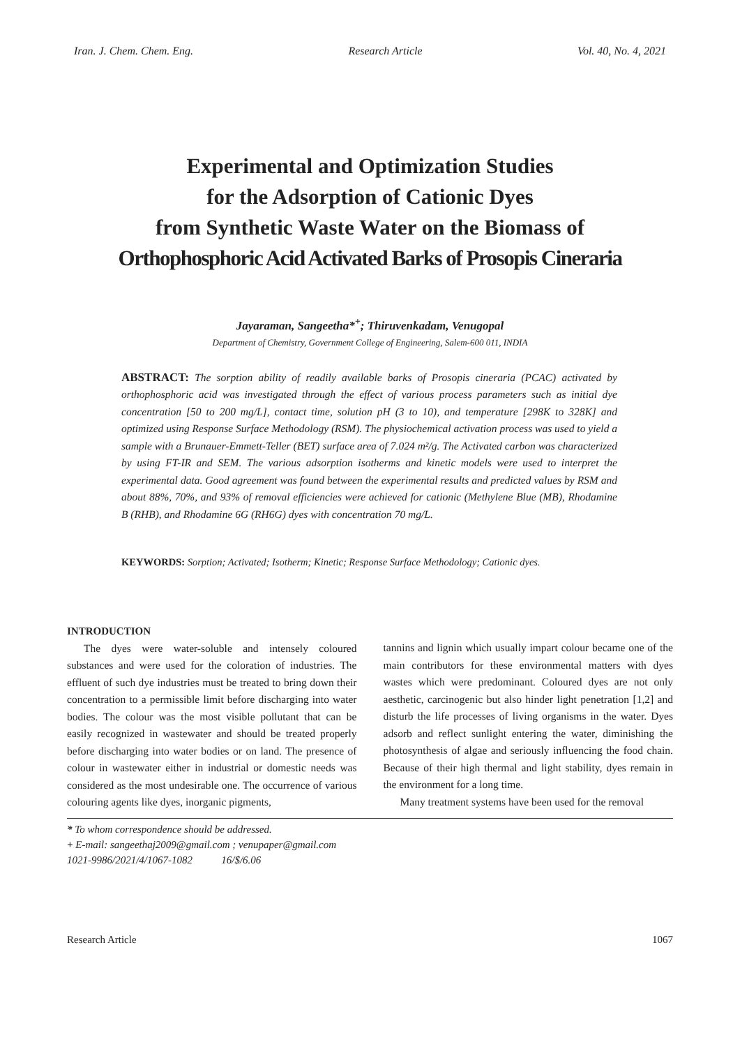Iran. J. Chem. Chem. Eng. Research Article Vol. 40, No. 4, 2021
Experimental and Optimization Studies
for the Adsorption of Cationic Dyes
from Synthetic Waste Water on the Biomass of
Orthophosphoric Acid Activated Barks of Prosopis Cineraria
Jayaraman, Sangeetha*<sup>+</sup>; Thiruvenkadam, Venugopal
Department of Chemistry, Government College of Engineering, Salem-600 011, INDIA
ABSTRACT: The sorption ability of readily available barks of Prosopis cineraria (PCAC) activated by orthophosphoric acid was investigated through the effect of various process parameters such as initial dye concentration [50 to 200 mg/L], contact time, solution pH (3 to 10), and temperature [298K to 328K] and optimized using Response Surface Methodology (RSM). The physiochemical activation process was used to yield a sample with a Brunauer-Emmett-Teller (BET) surface area of 7.024 m²/g. The Activated carbon was characterized by using FT-IR and SEM. The various adsorption isotherms and kinetic models were used to interpret the experimental data. Good agreement was found between the experimental results and predicted values by RSM and about 88%, 70%, and 93% of removal efficiencies were achieved for cationic (Methylene Blue (MB), Rhodamine B (RHB), and Rhodamine 6G (RH6G) dyes with concentration 70 mg/L.
KEYWORDS: Sorption; Activated; Isotherm; Kinetic; Response Surface Methodology; Cationic dyes.
INTRODUCTION
The dyes were water-soluble and intensely coloured substances and were used for the coloration of industries. The effluent of such dye industries must be treated to bring down their concentration to a permissible limit before discharging into water bodies. The colour was the most visible pollutant that can be easily recognized in wastewater and should be treated properly before discharging into water bodies or on land. The presence of colour in wastewater either in industrial or domestic needs was considered as the most undesirable one. The occurrence of various colouring agents like dyes, inorganic pigments,
tannins and lignin which usually impart colour became one of the main contributors for these environmental matters with dyes wastes which were predominant. Coloured dyes are not only aesthetic, carcinogenic but also hinder light penetration [1,2] and disturb the life processes of living organisms in the water. Dyes adsorb and reflect sunlight entering the water, diminishing the photosynthesis of algae and seriously influencing the food chain. Because of their high thermal and light stability, dyes remain in the environment for a long time.
Many treatment systems have been used for the removal
* To whom correspondence should be addressed.
+ E-mail: sangeethaj2009@gmail.com ; venupaper@gmail.com
1021-9986/2021/4/1067-1082 16/$/6.06
Research Article 1067